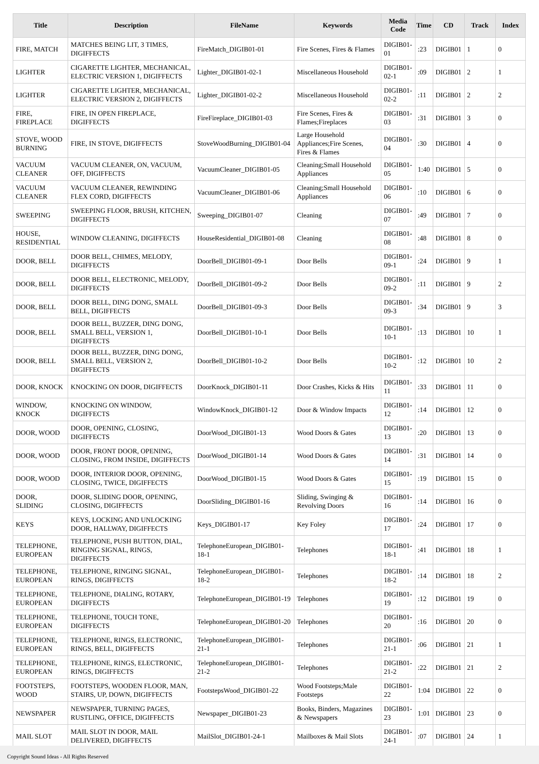| Title | Description | FileName | Keywords | Media Code | Time | CD | Track | Index |
| --- | --- | --- | --- | --- | --- | --- | --- | --- |
| FIRE, MATCH | MATCHES BEING LIT, 3 TIMES, DIGIFFECTS | FireMatch_DIGIB01-01 | Fire Scenes, Fires & Flames | DIGIB01-01 | :23 | DIGIB01 | 1 | 0 |
| LIGHTER | CIGARETTE LIGHTER, MECHANICAL, ELECTRIC VERSION 1, DIGIFFECTS | Lighter_DIGIB01-02-1 | Miscellaneous Household | DIGIB01-02-1 | :09 | DIGIB01 | 2 | 1 |
| LIGHTER | CIGARETTE LIGHTER, MECHANICAL, ELECTRIC VERSION 2, DIGIFFECTS | Lighter_DIGIB01-02-2 | Miscellaneous Household | DIGIB01-02-2 | :11 | DIGIB01 | 2 | 2 |
| FIRE, FIREPLACE | FIRE, IN OPEN FIREPLACE, DIGIFFECTS | FireFireplace_DIGIB01-03 | Fire Scenes, Fires & Flames;Fireplaces | DIGIB01-03 | :31 | DIGIB01 | 3 | 0 |
| STOVE, WOOD BURNING | FIRE, IN STOVE, DIGIFFECTS | StoveWoodBurning_DIGIB01-04 | Large Household Appliances;Fire Scenes, Fires & Flames | DIGIB01-04 | :30 | DIGIB01 | 4 | 0 |
| VACUUM CLEANER | VACUUM CLEANER, ON, VACUUM, OFF, DIGIFFECTS | VacuumCleaner_DIGIB01-05 | Cleaning;Small Household Appliances | DIGIB01-05 | 1:40 | DIGIB01 | 5 | 0 |
| VACUUM CLEANER | VACUUM CLEANER, REWINDING FLEX CORD, DIGIFFECTS | VacuumCleaner_DIGIB01-06 | Cleaning;Small Household Appliances | DIGIB01-06 | :10 | DIGIB01 | 6 | 0 |
| SWEEPING | SWEEPING FLOOR, BRUSH, KITCHEN, DIGIFFECTS | Sweeping_DIGIB01-07 | Cleaning | DIGIB01-07 | :49 | DIGIB01 | 7 | 0 |
| HOUSE, RESIDENTIAL | WINDOW CLEANING, DIGIFFECTS | HouseResidential_DIGIB01-08 | Cleaning | DIGIB01-08 | :48 | DIGIB01 | 8 | 0 |
| DOOR, BELL | DOOR BELL, CHIMES, MELODY, DIGIFFECTS | DoorBell_DIGIB01-09-1 | Door Bells | DIGIB01-09-1 | :24 | DIGIB01 | 9 | 1 |
| DOOR, BELL | DOOR BELL, ELECTRONIC, MELODY, DIGIFFECTS | DoorBell_DIGIB01-09-2 | Door Bells | DIGIB01-09-2 | :11 | DIGIB01 | 9 | 2 |
| DOOR, BELL | DOOR BELL, DING DONG, SMALL BELL, DIGIFFECTS | DoorBell_DIGIB01-09-3 | Door Bells | DIGIB01-09-3 | :34 | DIGIB01 | 9 | 3 |
| DOOR, BELL | DOOR BELL, BUZZER, DING DONG, SMALL BELL, VERSION 1, DIGIFFECTS | DoorBell_DIGIB01-10-1 | Door Bells | DIGIB01-10-1 | :13 | DIGIB01 | 10 | 1 |
| DOOR, BELL | DOOR BELL, BUZZER, DING DONG, SMALL BELL, VERSION 2, DIGIFFECTS | DoorBell_DIGIB01-10-2 | Door Bells | DIGIB01-10-2 | :12 | DIGIB01 | 10 | 2 |
| DOOR, KNOCK | KNOCKING ON DOOR, DIGIFFECTS | DoorKnock_DIGIB01-11 | Door Crashes, Kicks & Hits | DIGIB01-11 | :33 | DIGIB01 | 11 | 0 |
| WINDOW, KNOCK | KNOCKING ON WINDOW, DIGIFFECTS | WindowKnock_DIGIB01-12 | Door & Window Impacts | DIGIB01-12 | :14 | DIGIB01 | 12 | 0 |
| DOOR, WOOD | DOOR, OPENING, CLOSING, DIGIFFECTS | DoorWood_DIGIB01-13 | Wood Doors & Gates | DIGIB01-13 | :20 | DIGIB01 | 13 | 0 |
| DOOR, WOOD | DOOR, FRONT DOOR, OPENING, CLOSING, FROM INSIDE, DIGIFFECTS | DoorWood_DIGIB01-14 | Wood Doors & Gates | DIGIB01-14 | :31 | DIGIB01 | 14 | 0 |
| DOOR, WOOD | DOOR, INTERIOR DOOR, OPENING, CLOSING, TWICE, DIGIFFECTS | DoorWood_DIGIB01-15 | Wood Doors & Gates | DIGIB01-15 | :19 | DIGIB01 | 15 | 0 |
| DOOR, SLIDING | DOOR, SLIDING DOOR, OPENING, CLOSING, DIGIFFECTS | DoorSliding_DIGIB01-16 | Sliding, Swinging & Revolving Doors | DIGIB01-16 | :14 | DIGIB01 | 16 | 0 |
| KEYS | KEYS, LOCKING AND UNLOCKING DOOR, HALLWAY, DIGIFFECTS | Keys_DIGIB01-17 | Key Foley | DIGIB01-17 | :24 | DIGIB01 | 17 | 0 |
| TELEPHONE, EUROPEAN | TELEPHONE, PUSH BUTTON, DIAL, RINGING SIGNAL, RINGS, DIGIFFECTS | TelephoneEuropean_DIGIB01-18-1 | Telephones | DIGIB01-18-1 | :41 | DIGIB01 | 18 | 1 |
| TELEPHONE, EUROPEAN | TELEPHONE, RINGING SIGNAL, RINGS, DIGIFFECTS | TelephoneEuropean_DIGIB01-18-2 | Telephones | DIGIB01-18-2 | :14 | DIGIB01 | 18 | 2 |
| TELEPHONE, EUROPEAN | TELEPHONE, DIALING, ROTARY, DIGIFFECTS | TelephoneEuropean_DIGIB01-19 | Telephones | DIGIB01-19 | :12 | DIGIB01 | 19 | 0 |
| TELEPHONE, EUROPEAN | TELEPHONE, TOUCH TONE, DIGIFFECTS | TelephoneEuropean_DIGIB01-20 | Telephones | DIGIB01-20 | :16 | DIGIB01 | 20 | 0 |
| TELEPHONE, EUROPEAN | TELEPHONE, RINGS, ELECTRONIC, RINGS, BELL, DIGIFFECTS | TelephoneEuropean_DIGIB01-21-1 | Telephones | DIGIB01-21-1 | :06 | DIGIB01 | 21 | 1 |
| TELEPHONE, EUROPEAN | TELEPHONE, RINGS, ELECTRONIC, RINGS, DIGIFFECTS | TelephoneEuropean_DIGIB01-21-2 | Telephones | DIGIB01-21-2 | :22 | DIGIB01 | 21 | 2 |
| FOOTSTEPS, WOOD | FOOTSTEPS, WOODEN FLOOR, MAN, STAIRS, UP, DOWN, DIGIFFECTS | FootstepsWood_DIGIB01-22 | Wood Footsteps;Male Footsteps | DIGIB01-22 | 1:04 | DIGIB01 | 22 | 0 |
| NEWSPAPER | NEWSPAPER, TURNING PAGES, RUSTLING, OFFICE, DIGIFFECTS | Newspaper_DIGIB01-23 | Books, Binders, Magazines & Newspapers | DIGIB01-23 | 1:01 | DIGIB01 | 23 | 0 |
| MAIL SLOT | MAIL SLOT IN DOOR, MAIL DELIVERED, DIGIFFECTS | MailSlot_DIGIB01-24-1 | Mailboxes & Mail Slots | DIGIB01-24-1 | :07 | DIGIB01 | 24 | 1 |
Copyright Sound Ideas - All Rights Reserved